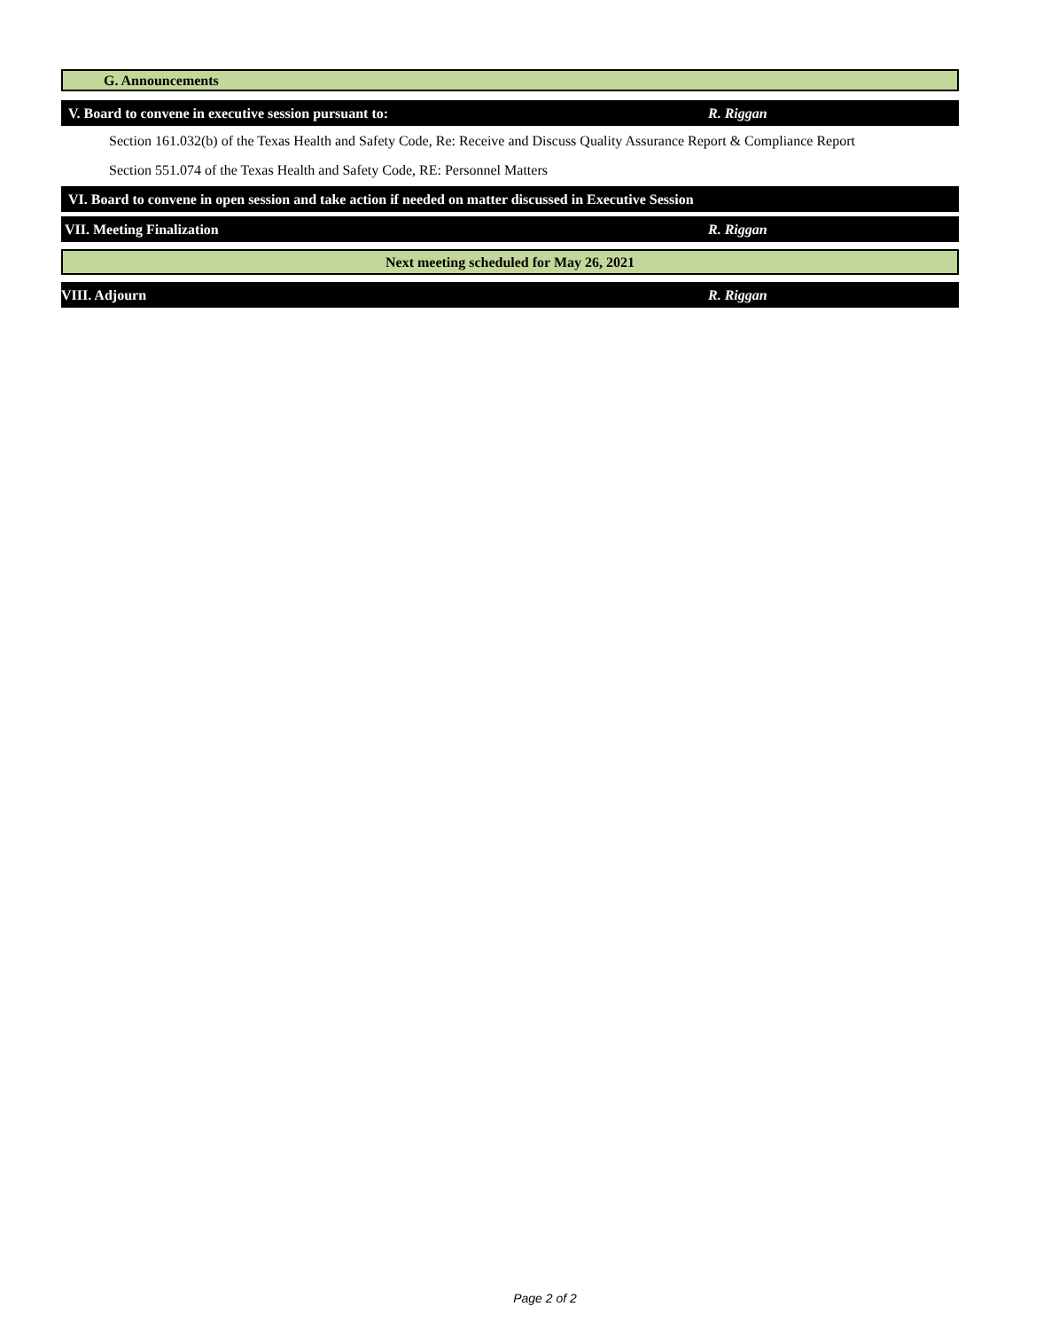G. Announcements
V. Board to convene in executive session pursuant to: R. Riggan
Section 161.032(b) of the Texas Health and Safety Code, Re: Receive and Discuss Quality Assurance Report & Compliance Report
Section 551.074 of the Texas Health and Safety Code, RE: Personnel Matters
VI. Board to convene in open session and take action if needed on matter discussed in Executive Session
VII. Meeting Finalization R. Riggan
Next meeting scheduled for May 26, 2021
VIII. Adjourn R. Riggan
Page 2 of 2